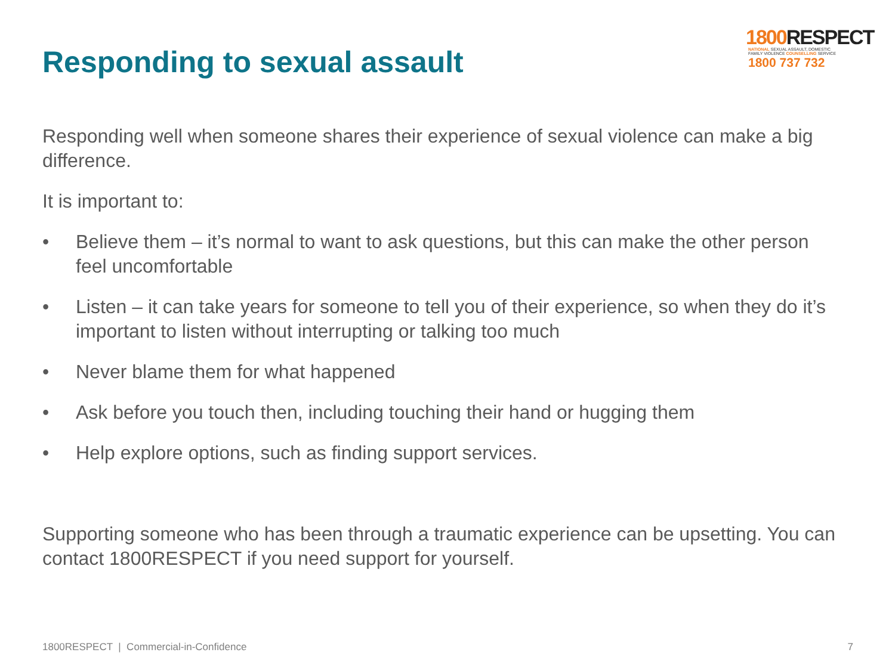Responding to sexual assault
1800 RESPECT
NATIONAL SEXUAL ASSAULT, DOMESTIC
FAMILY VIOLENCE COUNSELLING SERVICE
1800 737 732
Responding well when someone shares their experience of sexual violence can make a big difference.
It is important to:
• Believe them – it’s normal to want to ask questions, but this can make the other person feel uncomfortable
• Listen – it can take years for someone to tell you of their experience, so when they do it’s important to listen without interrupting or talking too much
• Never blame them for what happened
• Ask before you touch then, including touching their hand or hugging them
• Help explore options, such as finding support services.
Supporting someone who has been through a traumatic experience can be upsetting. You can contact 1800RESPECT if you need support for yourself.
1800RESPECT | Commercial-in-Confidence 7